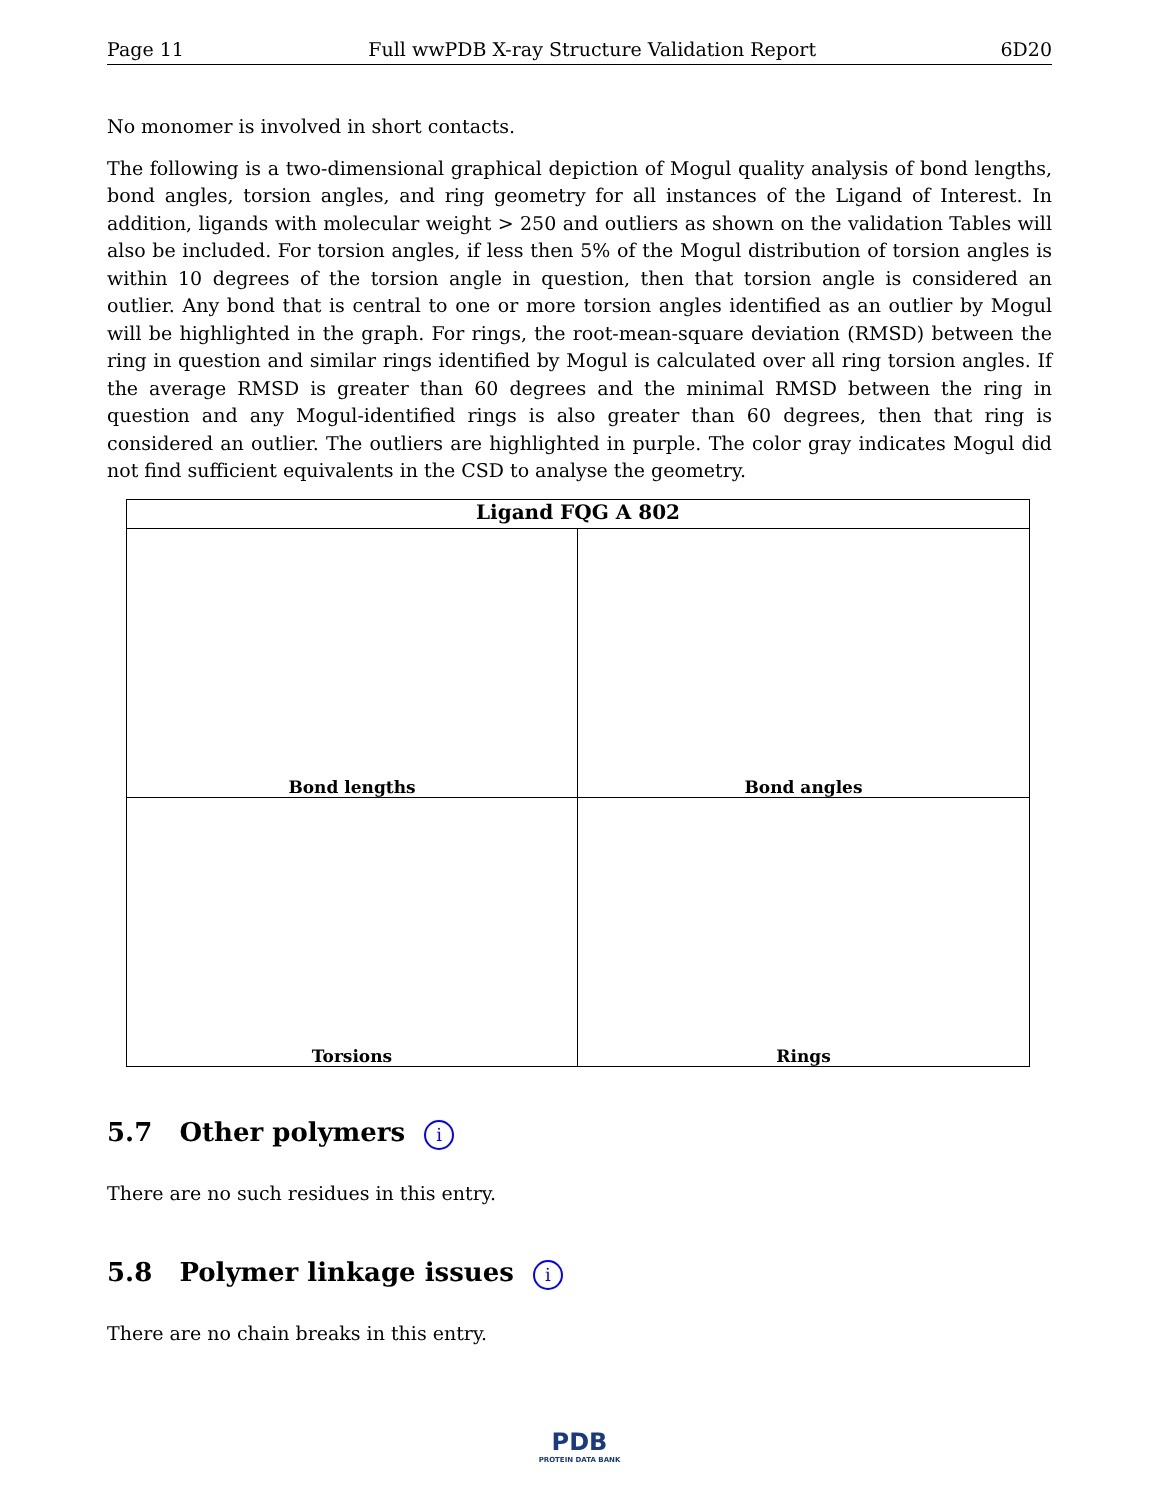Page 11 Full wwPDB X-ray Structure Validation Report 6D20
No monomer is involved in short contacts.
The following is a two-dimensional graphical depiction of Mogul quality analysis of bond lengths, bond angles, torsion angles, and ring geometry for all instances of the Ligand of Interest. In addition, ligands with molecular weight > 250 and outliers as shown on the validation Tables will also be included. For torsion angles, if less then 5% of the Mogul distribution of torsion angles is within 10 degrees of the torsion angle in question, then that torsion angle is considered an outlier. Any bond that is central to one or more torsion angles identified as an outlier by Mogul will be highlighted in the graph. For rings, the root-mean-square deviation (RMSD) between the ring in question and similar rings identified by Mogul is calculated over all ring torsion angles. If the average RMSD is greater than 60 degrees and the minimal RMSD between the ring in question and any Mogul-identified rings is also greater than 60 degrees, then that ring is considered an outlier. The outliers are highlighted in purple. The color gray indicates Mogul did not find sufficient equivalents in the CSD to analyse the geometry.
Ligand FQG A 802
Bond lengths
Bond angles
Torsions
Rings
5.7 Other polymers i
There are no such residues in this entry.
5.8 Polymer linkage issues i
There are no chain breaks in this entry.
PDB
PROTEIN DATA BANK